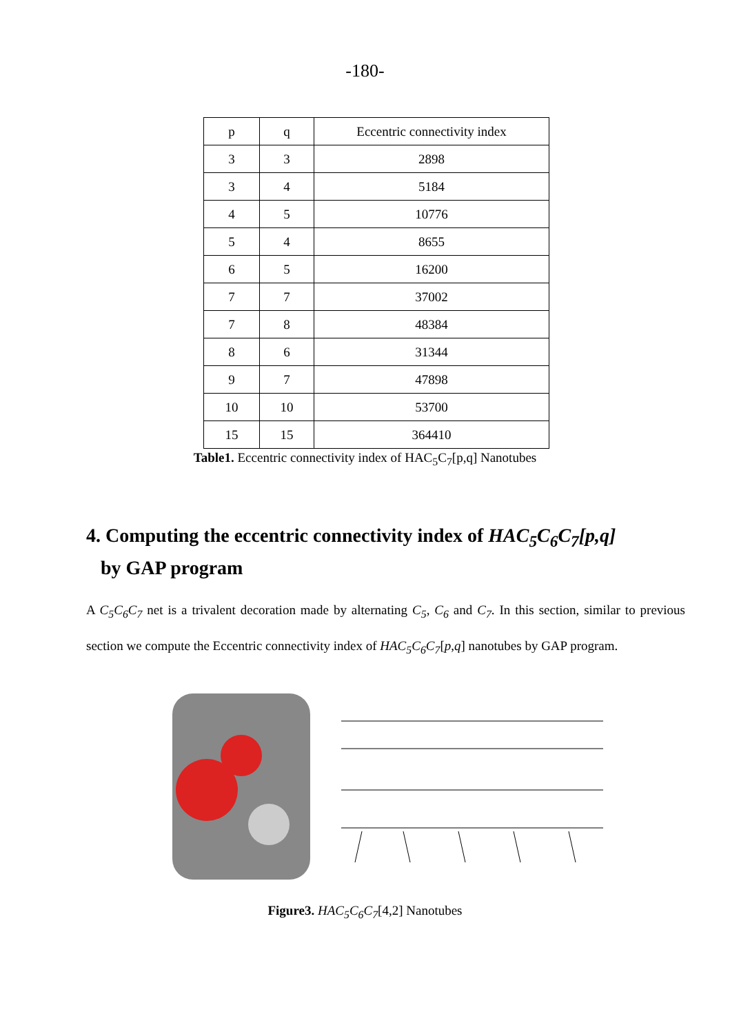-180-
| p | q | Eccentric connectivity index |
| 3 | 3 | 2898 |
| 3 | 4 | 5184 |
| 4 | 5 | 10776 |
| 5 | 4 | 8655 |
| 6 | 5 | 16200 |
| 7 | 7 | 37002 |
| 7 | 8 | 48384 |
| 8 | 6 | 31344 |
| 9 | 7 | 47898 |
| 10 | 10 | 53700 |
| 15 | 15 | 364410 |
Table1. Eccentric connectivity index of HAC<sub>5</sub>C<sub>7</sub>[p,q] Nanotubes
4. Computing the eccentric connectivity index of HAC<sub>5</sub>C<sub>6</sub>C<sub>7</sub>[p,q]
by GAP program
A C<sub>5</sub>C<sub>6</sub>C<sub>7</sub> net is a trivalent decoration made by alternating C<sub>5</sub>, C<sub>6</sub> and C<sub>7</sub>. In this section, similar to previous section we compute the Eccentric connectivity index of HAC<sub>5</sub>C<sub>6</sub>C<sub>7</sub>[p,q] nanotubes by GAP program.
Figure3. HAC<sub>5</sub>C<sub>6</sub>C<sub>7</sub>[4,2] Nanotubes